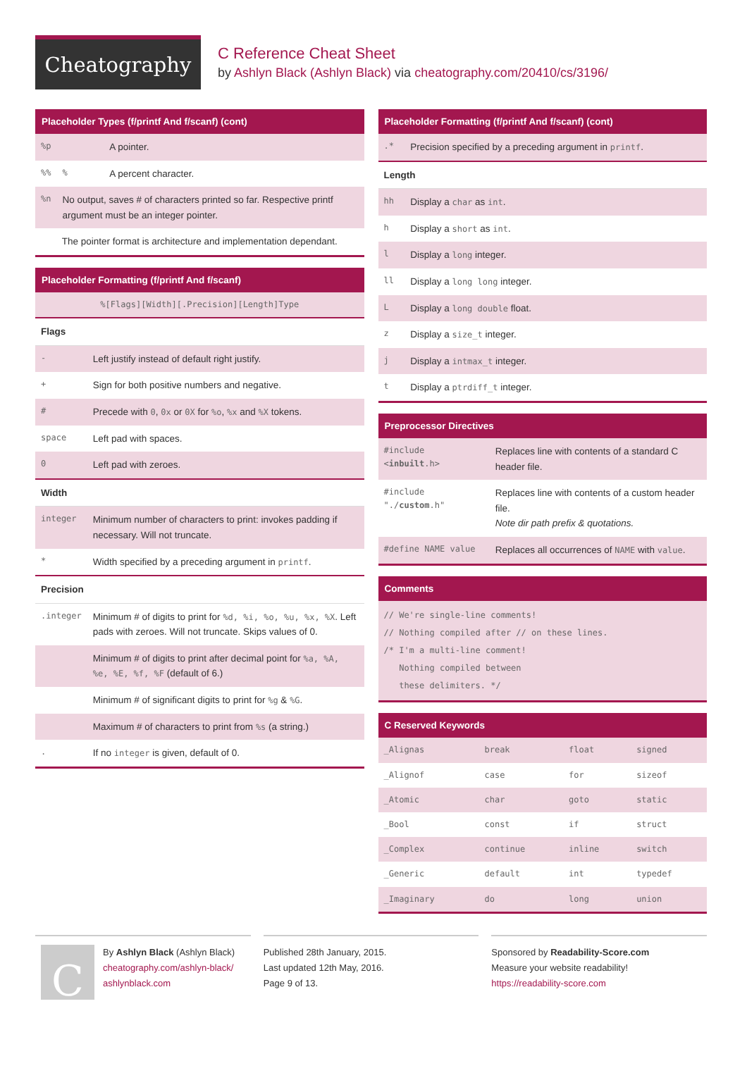Cheatography
C Reference Cheat Sheet
by Ashlyn Black (Ashlyn Black) via cheatography.com/20410/cs/3196/
Placeholder Types (f/printf And f/scanf) (cont)
| %p | | A pointer. |
| %% | % | A percent character. |
| %n | No output, saves # of characters printed so far. Respective printf argument must be an integer pointer. | |
| The pointer format is architecture and implementation dependant. | | |
Placeholder Formatting (f/printf And f/scanf)
| %[Flags][Width][.Precision][Length]Type | |
| Flags | |
| - | Left justify instead of default right justify. |
| + | Sign for both positive numbers and negative. |
| # | Precede with 0 , 0x or 0X for %o , %x and %X tokens. |
| space | Left pad with spaces. |
| 0 | Left pad with zeroes. |
| Width | |
| integer | Minimum number of characters to print: invokes padding if necessary. Will not truncate. |
| * | Width specified by a preceding argument in printf . |
| Precision | |
| .integer | Minimum # of digits to print for %d, %i, %o, %u, %x, %X . Left pads with zeroes. Will not truncate. Skips values of 0. |
| | Minimum # of digits to print after decimal point for %a, %A, %e, %E, %f, %F (default of 6.) |
| | Minimum # of significant digits to print for %g & %G . |
| | Maximum # of characters to print from %s (a string.) |
| . | If no integer is given, default of 0. |
Placeholder Formatting (f/printf And f/scanf) (cont)
| .* | Precision specified by a preceding argument in printf . |
| Length | |
| hh | Display a char as int . |
| h | Display a short as int . |
| l | Display a long integer. |
| ll | Display a long long integer. |
| L | Display a long double float. |
| z | Display a size_t integer. |
| j | Display a intmax_t integer. |
| t | Display a ptrdiff_t integer. |
Preprocessor Directives
| #include < inbuilt .h> | Replaces line with contents of a standard C header file. |
| #include "./ custom .h" | Replaces line with contents of a custom header file. Note dir path prefix & quotations. |
| #define NAME value | Replaces all occurrences of NAME with value . |
Comments
// We're single-line comments!
// Nothing compiled after // on these lines.
/* I'm a multi-line comment!
Nothing compiled between
these delimiters. */
C Reserved Keywords
| _Alignas | break | float | signed |
| _Alignof | case | for | sizeof |
| _Atomic | char | goto | static |
| _Bool | const | if | struct |
| _Complex | continue | inline | switch |
| _Generic | default | int | typedef |
| _Imaginary | do | long | union |
C
By Ashlyn Black (Ashlyn Black)
cheatography.com/ashlyn-black/
ashlynblack.com
Published 28th January, 2015.
Last updated 12th May, 2016.
Page 9 of 13.
Sponsored by Readability-Score.com
Measure your website readability!
https://readability-score.com